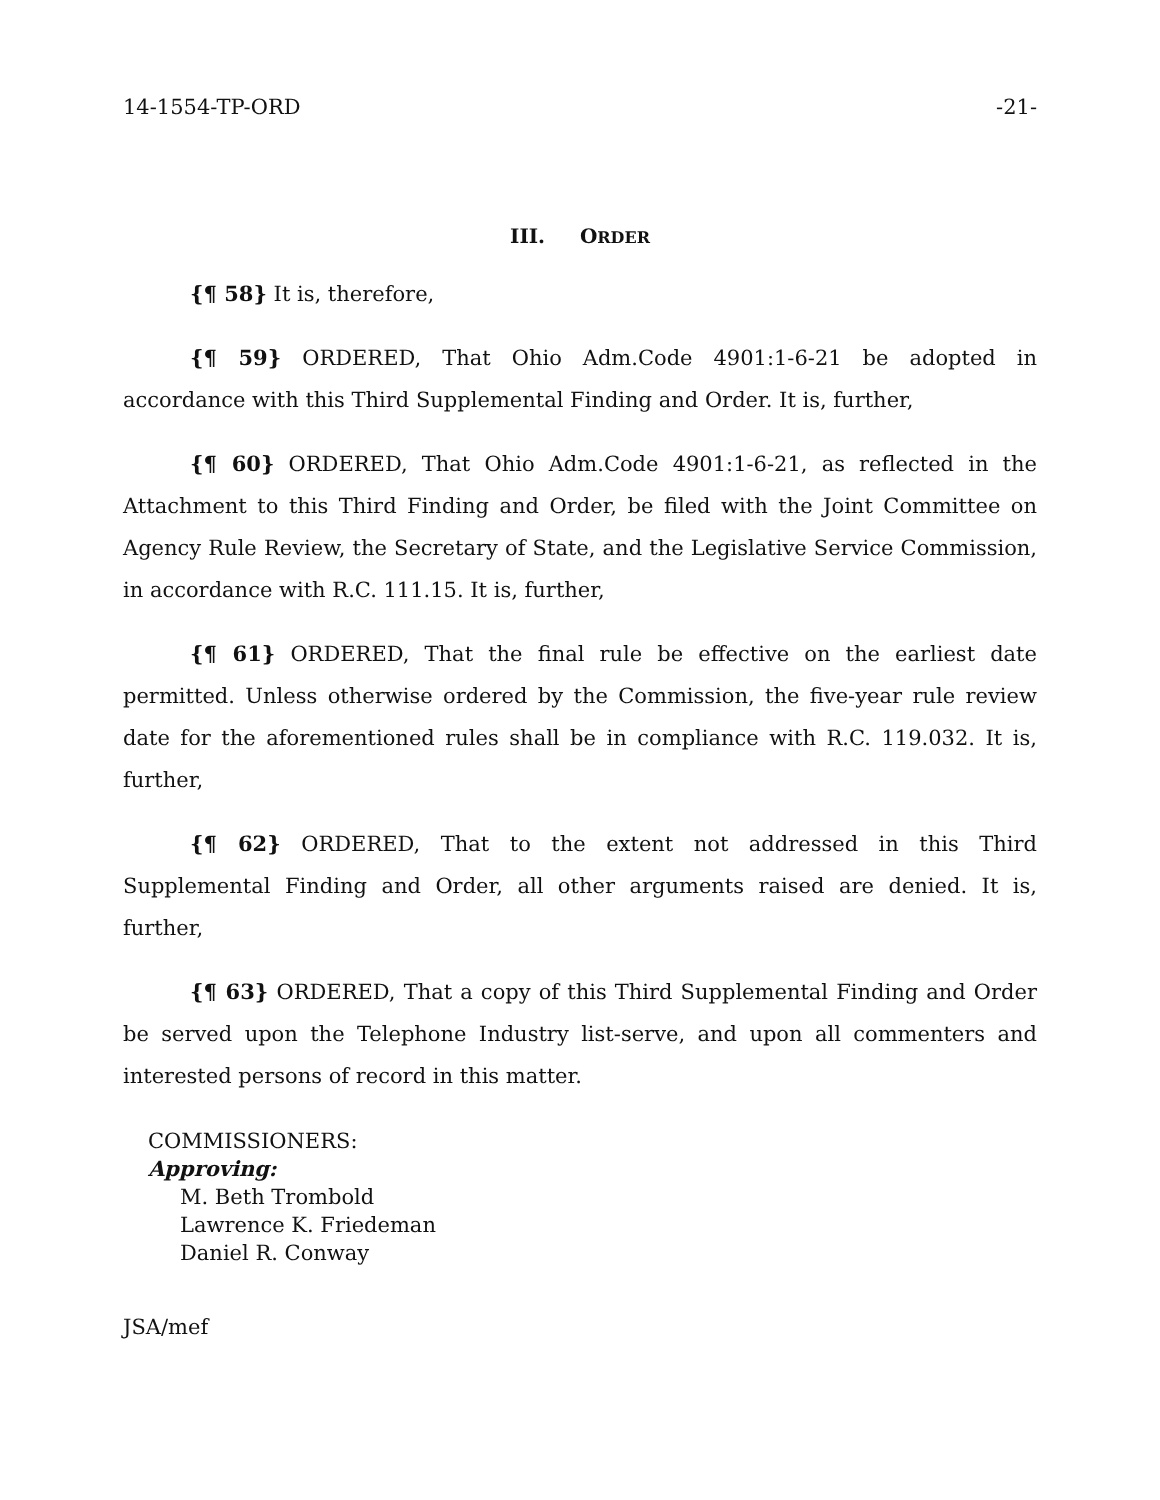14-1554-TP-ORD -21-
III. ORDER
{¶ 58} It is, therefore,
{¶ 59} ORDERED, That Ohio Adm.Code 4901:1-6-21 be adopted in accordance with this Third Supplemental Finding and Order. It is, further,
{¶ 60} ORDERED, That Ohio Adm.Code 4901:1-6-21, as reflected in the Attachment to this Third Finding and Order, be filed with the Joint Committee on Agency Rule Review, the Secretary of State, and the Legislative Service Commission, in accordance with R.C. 111.15. It is, further,
{¶ 61} ORDERED, That the final rule be effective on the earliest date permitted. Unless otherwise ordered by the Commission, the five-year rule review date for the aforementioned rules shall be in compliance with R.C. 119.032. It is, further,
{¶ 62} ORDERED, That to the extent not addressed in this Third Supplemental Finding and Order, all other arguments raised are denied. It is, further,
{¶ 63} ORDERED, That a copy of this Third Supplemental Finding and Order be served upon the Telephone Industry list-serve, and upon all commenters and interested persons of record in this matter.
COMMISSIONERS:
Approving:
M. Beth Trombold
Lawrence K. Friedeman
Daniel R. Conway
JSA/mef